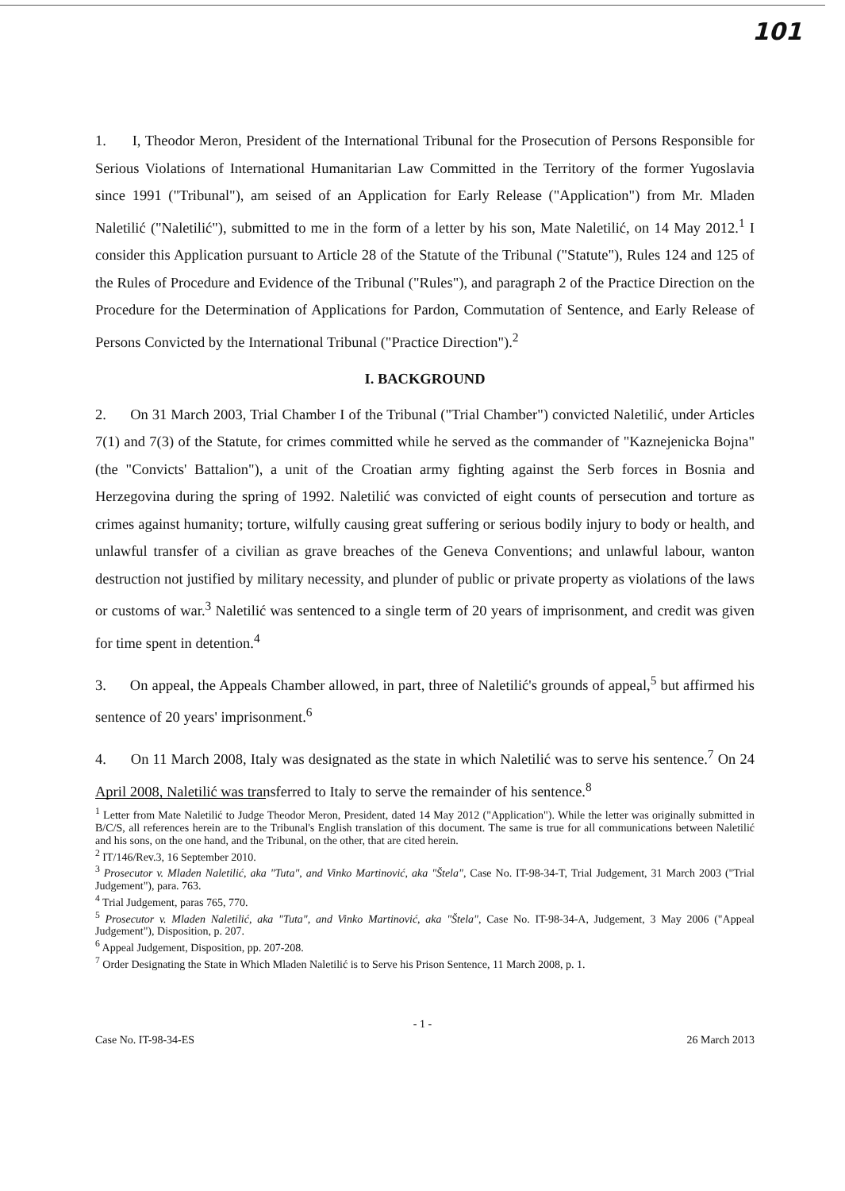101
1. I, Theodor Meron, President of the International Tribunal for the Prosecution of Persons Responsible for Serious Violations of International Humanitarian Law Committed in the Territory of the former Yugoslavia since 1991 ("Tribunal"), am seised of an Application for Early Release ("Application") from Mr. Mladen Naletilić ("Naletilić"), submitted to me in the form of a letter by his son, Mate Naletilić, on 14 May 2012.<sup>1</sup> I consider this Application pursuant to Article 28 of the Statute of the Tribunal ("Statute"), Rules 124 and 125 of the Rules of Procedure and Evidence of the Tribunal ("Rules"), and paragraph 2 of the Practice Direction on the Procedure for the Determination of Applications for Pardon, Commutation of Sentence, and Early Release of Persons Convicted by the International Tribunal ("Practice Direction").<sup>2</sup>
I. BACKGROUND
2. On 31 March 2003, Trial Chamber I of the Tribunal ("Trial Chamber") convicted Naletilić, under Articles 7(1) and 7(3) of the Statute, for crimes committed while he served as the commander of "Kaznejenicka Bojna" (the "Convicts' Battalion"), a unit of the Croatian army fighting against the Serb forces in Bosnia and Herzegovina during the spring of 1992. Naletilić was convicted of eight counts of persecution and torture as crimes against humanity; torture, wilfully causing great suffering or serious bodily injury to body or health, and unlawful transfer of a civilian as grave breaches of the Geneva Conventions; and unlawful labour, wanton destruction not justified by military necessity, and plunder of public or private property as violations of the laws or customs of war.<sup>3</sup> Naletilić was sentenced to a single term of 20 years of imprisonment, and credit was given for time spent in detention.<sup>4</sup>
3. On appeal, the Appeals Chamber allowed, in part, three of Naletilić's grounds of appeal,<sup>5</sup> but affirmed his sentence of 20 years' imprisonment.<sup>6</sup>
4. On 11 March 2008, Italy was designated as the state in which Naletilić was to serve his sentence.<sup>7</sup> On 24 April 2008, Naletilić was transferred to Italy to serve the remainder of his sentence.<sup>8</sup>
<sup>1</sup> Letter from Mate Naletilić to Judge Theodor Meron, President, dated 14 May 2012 ("Application"). While the letter was originally submitted in B/C/S, all references herein are to the Tribunal's English translation of this document. The same is true for all communications between Naletilić and his sons, on the one hand, and the Tribunal, on the other, that are cited herein.
<sup>2</sup> IT/146/Rev.3, 16 September 2010.
<sup>3</sup> Prosecutor v. Mladen Naletilić, aka "Tuta", and Vinko Martinović, aka "Štela", Case No. IT-98-34-T, Trial Judgement, 31 March 2003 ("Trial Judgement"), para. 763.
<sup>4</sup> Trial Judgement, paras 765, 770.
<sup>5</sup> Prosecutor v. Mladen Naletilić, aka "Tuta", and Vinko Martinović, aka "Štela", Case No. IT-98-34-A, Judgement, 3 May 2006 ("Appeal Judgement"), Disposition, p. 207.
<sup>6</sup> Appeal Judgement, Disposition, pp. 207-208.
<sup>7</sup> Order Designating the State in Which Mladen Naletilić is to Serve his Prison Sentence, 11 March 2008, p. 1.
- 1 -
Case No. IT-98-34-ES 26 March 2013